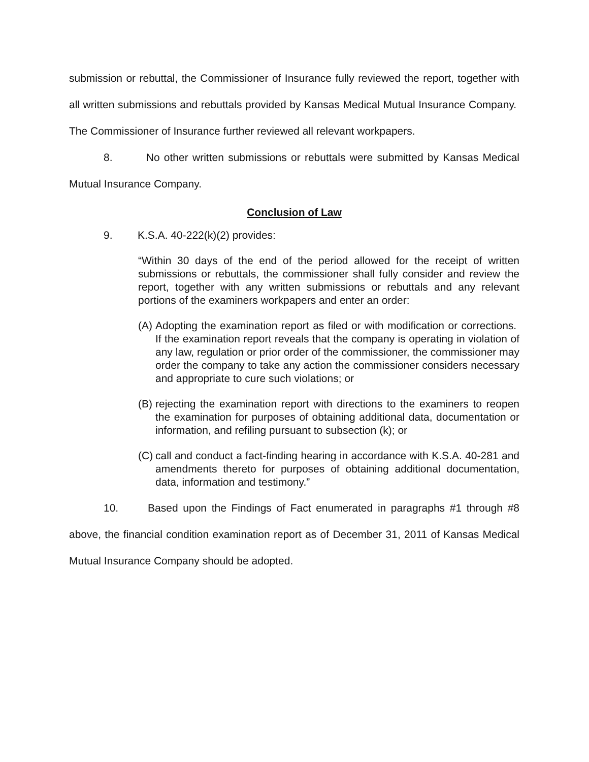submission or rebuttal, the Commissioner of Insurance fully reviewed the report, together with all written submissions and rebuttals provided by Kansas Medical Mutual Insurance Company. The Commissioner of Insurance further reviewed all relevant workpapers.
8. No other written submissions or rebuttals were submitted by Kansas Medical Mutual Insurance Company.
Conclusion of Law
9. K.S.A. 40-222(k)(2) provides:
“Within 30 days of the end of the period allowed for the receipt of written submissions or rebuttals, the commissioner shall fully consider and review the report, together with any written submissions or rebuttals and any relevant portions of the examiners workpapers and enter an order:
(A) Adopting the examination report as filed or with modification or corrections. If the examination report reveals that the company is operating in violation of any law, regulation or prior order of the commissioner, the commissioner may order the company to take any action the commissioner considers necessary and appropriate to cure such violations; or
(B) rejecting the examination report with directions to the examiners to reopen the examination for purposes of obtaining additional data, documentation or information, and refiling pursuant to subsection (k); or
(C) call and conduct a fact-finding hearing in accordance with K.S.A. 40-281 and amendments thereto for purposes of obtaining additional documentation, data, information and testimony.”
10. Based upon the Findings of Fact enumerated in paragraphs #1 through #8 above, the financial condition examination report as of December 31, 2011 of Kansas Medical Mutual Insurance Company should be adopted.